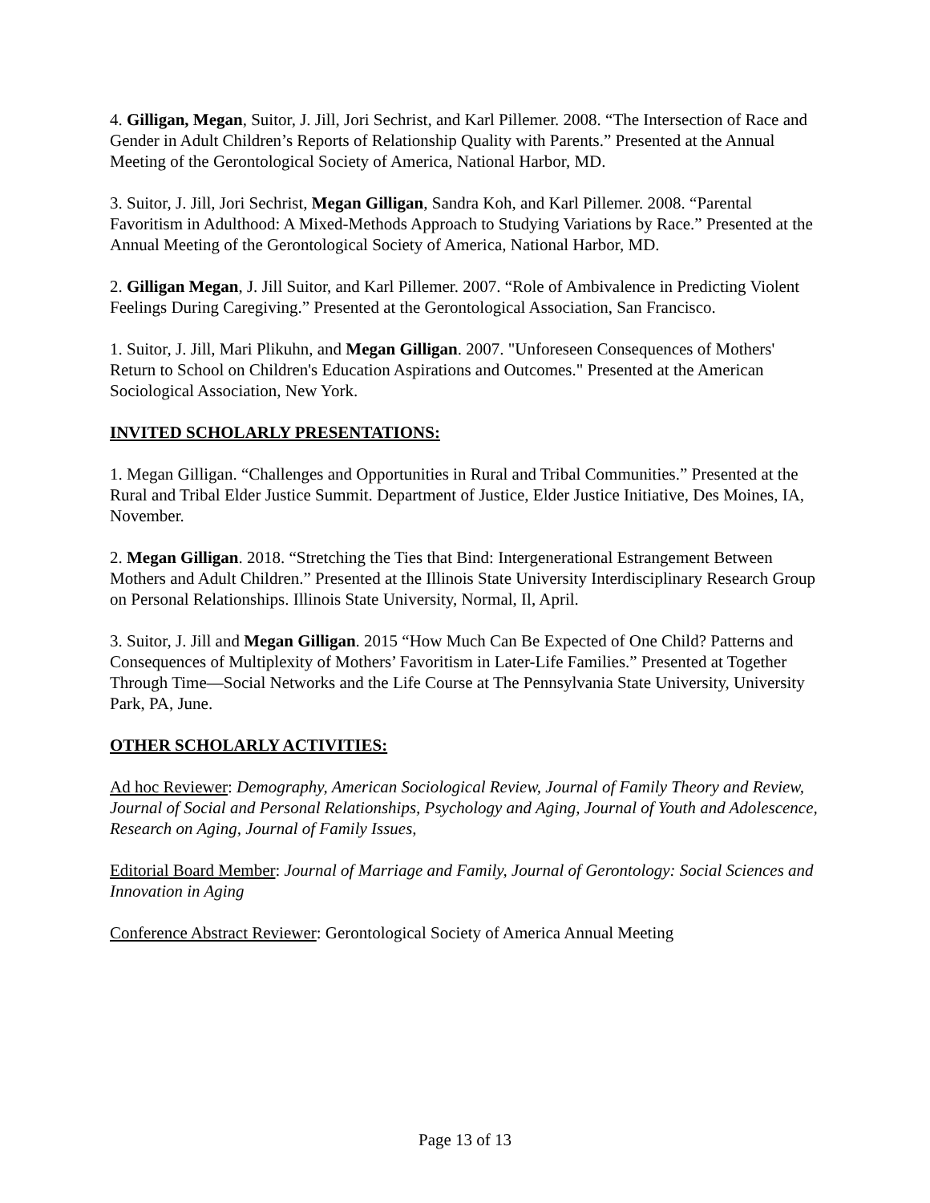4. Gilligan, Megan, Suitor, J. Jill, Jori Sechrist, and Karl Pillemer. 2008. “The Intersection of Race and Gender in Adult Children’s Reports of Relationship Quality with Parents.” Presented at the Annual Meeting of the Gerontological Society of America, National Harbor, MD.
3. Suitor, J. Jill, Jori Sechrist, Megan Gilligan, Sandra Koh, and Karl Pillemer. 2008. “Parental Favoritism in Adulthood: A Mixed-Methods Approach to Studying Variations by Race.” Presented at the Annual Meeting of the Gerontological Society of America, National Harbor, MD.
2. Gilligan Megan, J. Jill Suitor, and Karl Pillemer. 2007. “Role of Ambivalence in Predicting Violent Feelings During Caregiving.” Presented at the Gerontological Association, San Francisco.
1. Suitor, J. Jill, Mari Plikuhn, and Megan Gilligan. 2007. "Unforeseen Consequences of Mothers' Return to School on Children's Education Aspirations and Outcomes." Presented at the American Sociological Association, New York.
INVITED SCHOLARLY PRESENTATIONS:
1. Megan Gilligan. “Challenges and Opportunities in Rural and Tribal Communities.” Presented at the Rural and Tribal Elder Justice Summit. Department of Justice, Elder Justice Initiative, Des Moines, IA, November.
2. Megan Gilligan. 2018. “Stretching the Ties that Bind: Intergenerational Estrangement Between Mothers and Adult Children.” Presented at the Illinois State University Interdisciplinary Research Group on Personal Relationships. Illinois State University, Normal, Il, April.
3. Suitor, J. Jill and Megan Gilligan. 2015 “How Much Can Be Expected of One Child? Patterns and Consequences of Multiplexity of Mothers’ Favoritism in Later-Life Families.” Presented at Together Through Time—Social Networks and the Life Course at The Pennsylvania State University, University Park, PA, June.
OTHER SCHOLARLY ACTIVITIES:
Ad hoc Reviewer: Demography, American Sociological Review, Journal of Family Theory and Review, Journal of Social and Personal Relationships, Psychology and Aging, Journal of Youth and Adolescence, Research on Aging, Journal of Family Issues,
Editorial Board Member: Journal of Marriage and Family, Journal of Gerontology: Social Sciences and Innovation in Aging
Conference Abstract Reviewer: Gerontological Society of America Annual Meeting
Page 13 of 13